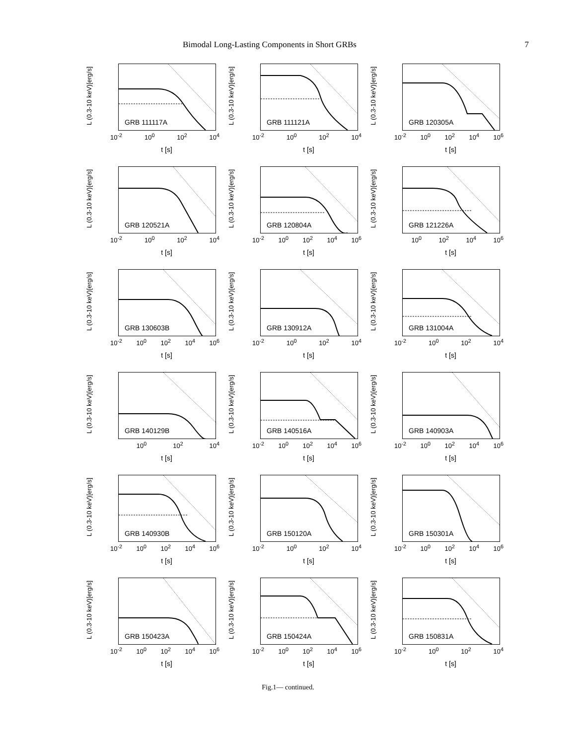Bimodal Long-Lasting Components in Short GRBs 7
L (0.3-10 keV)[erg/s]
GRB 111117A
10<sup>-2</sup> 10<sup>0</sup> 10<sup>2</sup> 10<sup>4</sup>
t [s]
L (0.3-10 keV)[erg/s]
GRB 111121A
10<sup>-2</sup> 10<sup>0</sup> 10<sup>2</sup> 10<sup>4</sup>
t [s]
L (0.3-10 keV)[erg/s]
GRB 120305A
10<sup>-2</sup> 10<sup>0</sup> 10<sup>2</sup> 10<sup>4</sup> 10<sup>6</sup>
t [s]
L (0.3-10 keV)[erg/s]
GRB 120521A
10<sup>-2</sup> 10<sup>0</sup> 10<sup>2</sup> 10<sup>4</sup>
t [s]
L (0.3-10 keV)[erg/s]
GRB 120804A
10<sup>-2</sup> 10<sup>0</sup> 10<sup>2</sup> 10<sup>4</sup> 10<sup>6</sup>
t [s]
L (0.3-10 keV)[erg/s]
GRB 121226A
10<sup>0</sup> 10<sup>2</sup> 10<sup>4</sup> 10<sup>6</sup>
t [s]
L (0.3-10 keV)[erg/s]
GRB 130603B
10<sup>-2</sup> 10<sup>0</sup> 10<sup>2</sup> 10<sup>4</sup> 10<sup>6</sup>
t [s]
L (0.3-10 keV)[erg/s]
GRB 130912A
10<sup>-2</sup> 10<sup>0</sup> 10<sup>2</sup> 10<sup>4</sup>
t [s]
L (0.3-10 keV)[erg/s]
GRB 131004A
10<sup>-2</sup> 10<sup>0</sup> 10<sup>2</sup> 10<sup>4</sup>
t [s]
L (0.3-10 keV)[erg/s]
GRB 140129B
10<sup>0</sup> 10<sup>2</sup> 10<sup>4</sup>
t [s]
L (0.3-10 keV)[erg/s]
GRB 140516A
10<sup>-2</sup> 10<sup>0</sup> 10<sup>2</sup> 10<sup>4</sup> 10<sup>6</sup>
t [s]
L (0.3-10 keV)[erg/s]
GRB 140903A
10<sup>-2</sup> 10<sup>0</sup> 10<sup>2</sup> 10<sup>4</sup> 10<sup>6</sup>
t [s]
L (0.3-10 keV)[erg/s]
GRB 140930B
10<sup>-2</sup> 10<sup>0</sup> 10<sup>2</sup> 10<sup>4</sup> 10<sup>6</sup>
t [s]
L (0.3-10 keV)[erg/s]
GRB 150120A
10<sup>-2</sup> 10<sup>0</sup> 10<sup>2</sup> 10<sup>4</sup>
t [s]
L (0.3-10 keV)[erg/s]
GRB 150301A
10<sup>-2</sup> 10<sup>0</sup> 10<sup>2</sup> 10<sup>4</sup> 10<sup>6</sup>
t [s]
L (0.3-10 keV)[erg/s]
GRB 150423A
10<sup>-2</sup> 10<sup>0</sup> 10<sup>2</sup> 10<sup>4</sup> 10<sup>6</sup>
t [s]
L (0.3-10 keV)[erg/s]
GRB 150424A
10<sup>-2</sup> 10<sup>0</sup> 10<sup>2</sup> 10<sup>4</sup> 10<sup>6</sup>
t [s]
L (0.3-10 keV)[erg/s]
GRB 150831A
10<sup>-2</sup> 10<sup>0</sup> 10<sup>2</sup> 10<sup>4</sup>
t [s]
Fig.1— continued.